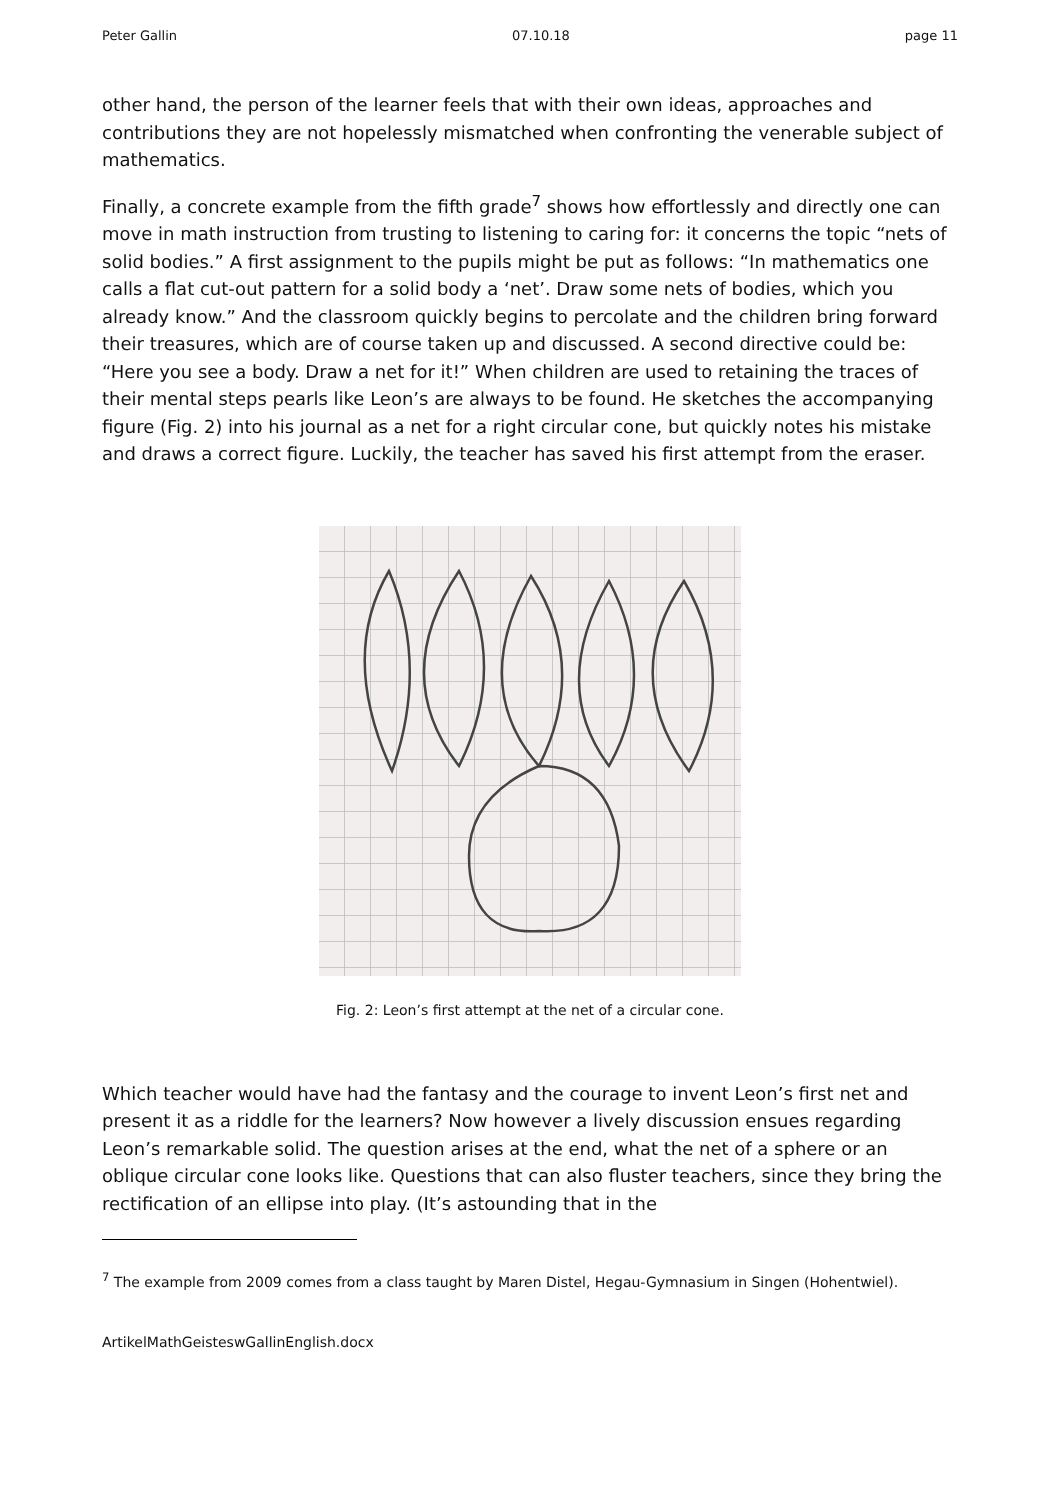Peter Gallin 07.10.18 page 11
other hand, the person of the learner feels that with their own ideas, approaches and contributions they are not hopelessly mismatched when confronting the venerable subject of mathematics.
Finally, a concrete example from the fifth grade<sup>7</sup> shows how effortlessly and directly one can move in math instruction from trusting to listening to caring for: it concerns the topic “nets of solid bodies.” A first assignment to the pupils might be put as follows: “In mathematics one calls a flat cut-out pattern for a solid body a ‘net’. Draw some nets of bodies, which you already know.” And the classroom quickly begins to percolate and the children bring forward their treasures, which are of course taken up and discussed. A second directive could be: “Here you see a body. Draw a net for it!” When children are used to retaining the traces of their mental steps pearls like Leon’s are always to be found. He sketches the accompanying figure (Fig. 2) into his journal as a net for a right circular cone, but quickly notes his mistake and draws a correct figure. Luckily, the teacher has saved his first attempt from the eraser.
Fig. 2: Leon’s first attempt at the net of a circular cone.
Which teacher would have had the fantasy and the courage to invent Leon’s first net and present it as a riddle for the learners? Now however a lively discussion ensues regarding Leon’s remarkable solid. The question arises at the end, what the net of a sphere or an oblique circular cone looks like. Questions that can also fluster teachers, since they bring the rectification of an ellipse into play. (It’s astounding that in the
<sup>7</sup> The example from 2009 comes from a class taught by Maren Distel, Hegau-Gymnasium in Singen (Hohentwiel).
ArtikelMathGeisteswGallinEnglish.docx